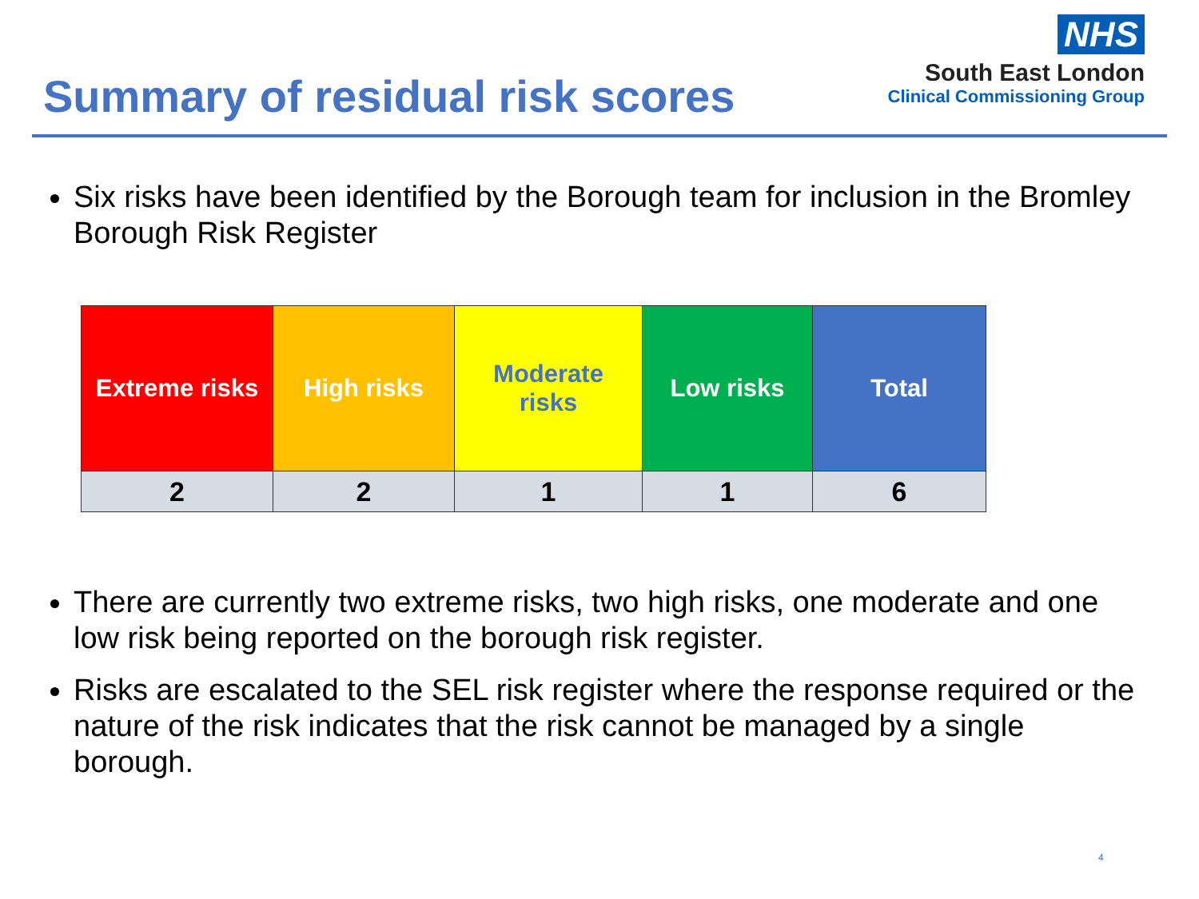Summary of residual risk scores
NHS
South East London
Clinical Commissioning Group
Six risks have been identified by the Borough team for inclusion in the Bromley Borough Risk Register
| Extreme risks | High risks | Moderate risks | Low risks | Total |
| 2 | 2 | 1 | 1 | 6 |
There are currently two extreme risks, two high risks, one moderate and one low risk being reported on the borough risk register.
Risks are escalated to the SEL risk register where the response required or the nature of the risk indicates that the risk cannot be managed by a single borough.
4